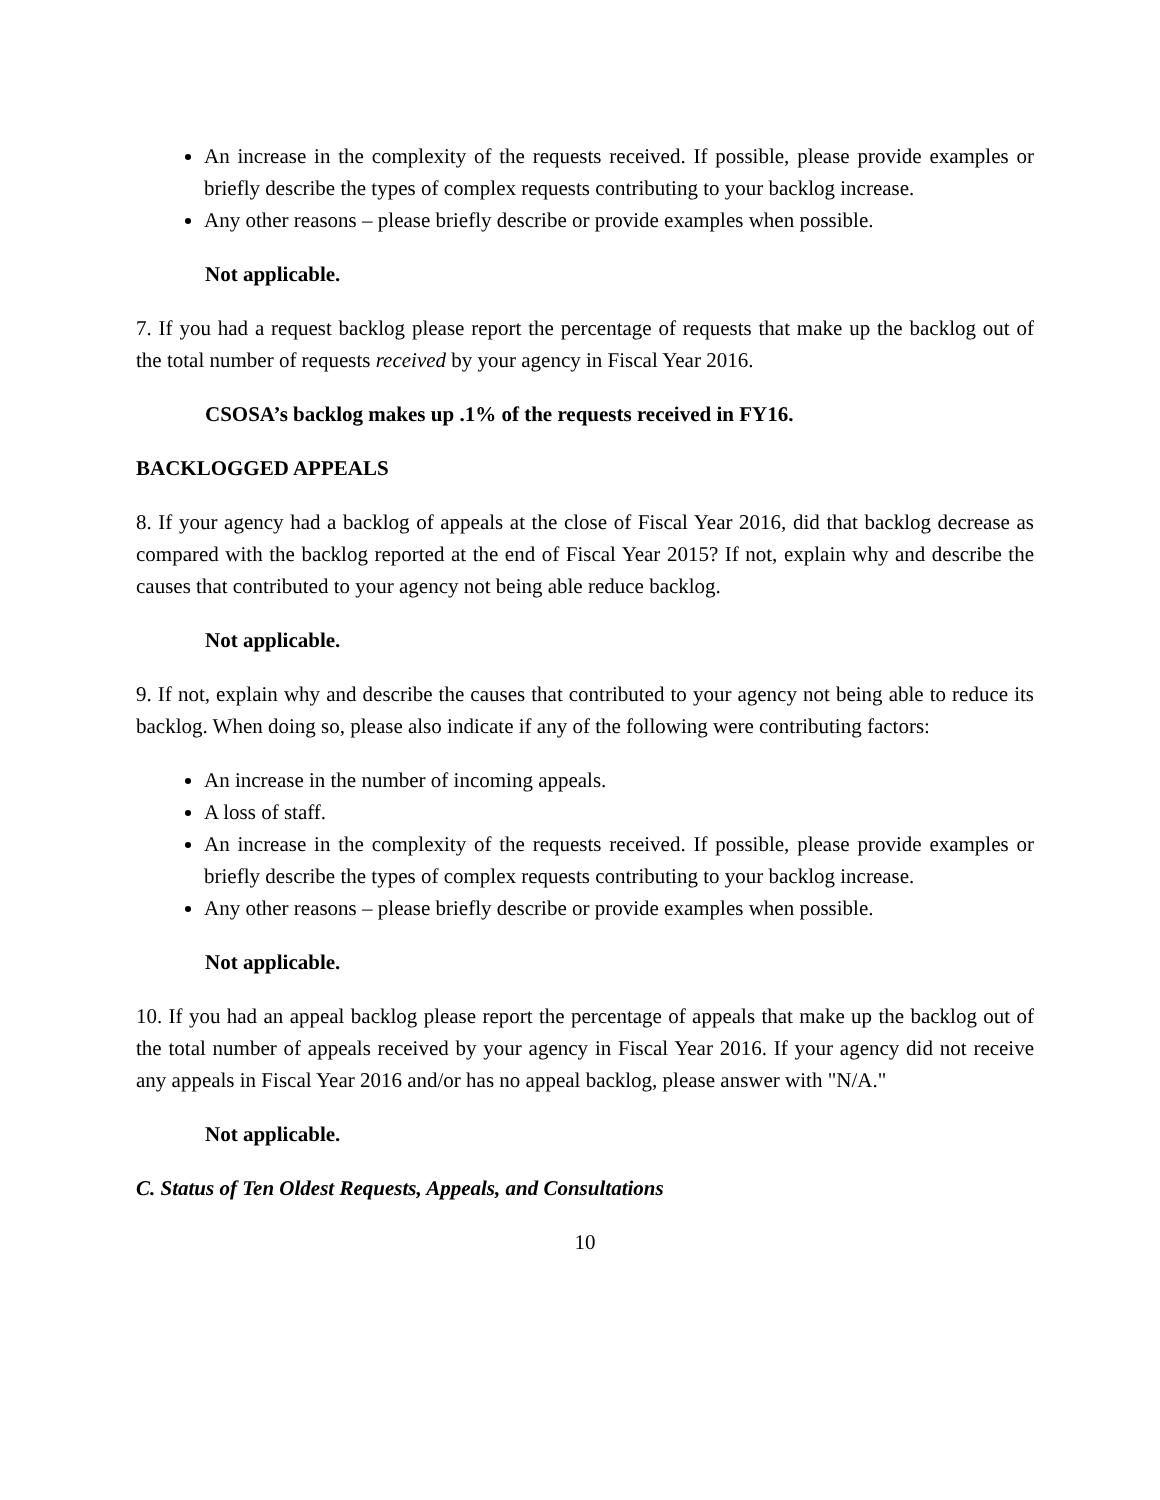An increase in the complexity of the requests received. If possible, please provide examples or briefly describe the types of complex requests contributing to your backlog increase.
Any other reasons – please briefly describe or provide examples when possible.
Not applicable.
7. If you had a request backlog please report the percentage of requests that make up the backlog out of the total number of requests received by your agency in Fiscal Year 2016.
CSOSA’s backlog makes up .1% of the requests received in FY16.
BACKLOGGED APPEALS
8. If your agency had a backlog of appeals at the close of Fiscal Year 2016, did that backlog decrease as compared with the backlog reported at the end of Fiscal Year 2015? If not, explain why and describe the causes that contributed to your agency not being able reduce backlog.
Not applicable.
9. If not, explain why and describe the causes that contributed to your agency not being able to reduce its backlog. When doing so, please also indicate if any of the following were contributing factors:
An increase in the number of incoming appeals.
A loss of staff.
An increase in the complexity of the requests received. If possible, please provide examples or briefly describe the types of complex requests contributing to your backlog increase.
Any other reasons – please briefly describe or provide examples when possible.
Not applicable.
10. If you had an appeal backlog please report the percentage of appeals that make up the backlog out of the total number of appeals received by your agency in Fiscal Year 2016. If your agency did not receive any appeals in Fiscal Year 2016 and/or has no appeal backlog, please answer with "N/A."
Not applicable.
C. Status of Ten Oldest Requests, Appeals, and Consultations
10